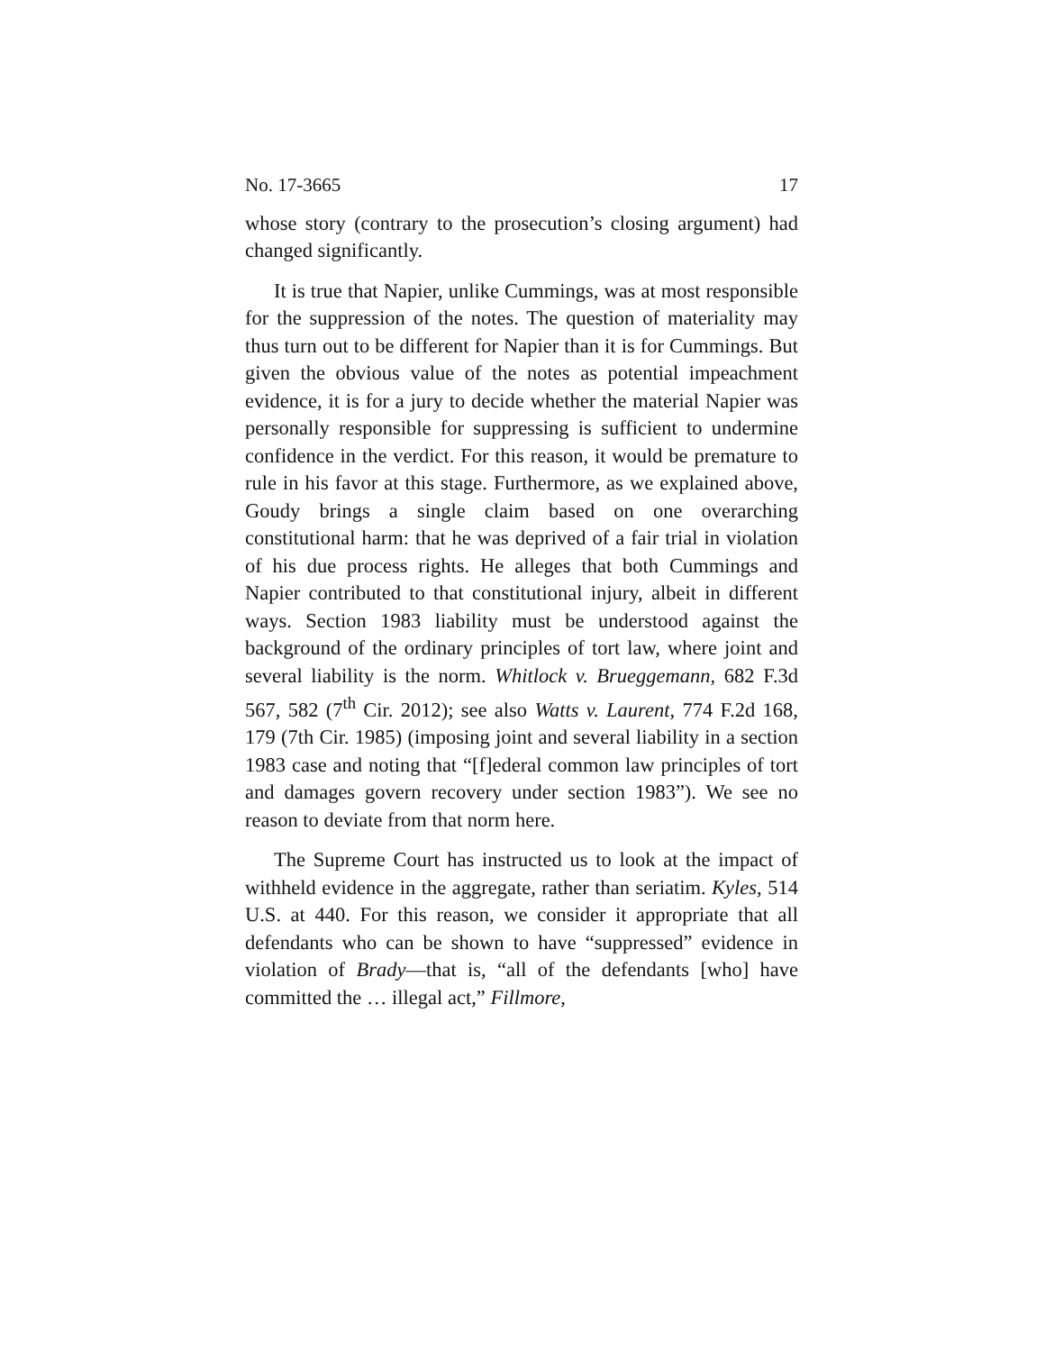No. 17-3665 17
whose story (contrary to the prosecution’s closing argument) had changed significantly.
It is true that Napier, unlike Cummings, was at most responsible for the suppression of the notes. The question of materiality may thus turn out to be different for Napier than it is for Cummings. But given the obvious value of the notes as potential impeachment evidence, it is for a jury to decide whether the material Napier was personally responsible for suppressing is sufficient to undermine confidence in the verdict. For this reason, it would be premature to rule in his favor at this stage. Furthermore, as we explained above, Goudy brings a single claim based on one overarching constitutional harm: that he was deprived of a fair trial in violation of his due process rights. He alleges that both Cummings and Napier contributed to that constitutional injury, albeit in different ways. Section 1983 liability must be understood against the background of the ordinary principles of tort law, where joint and several liability is the norm. Whitlock v. Brueggemann, 682 F.3d 567, 582 (7<sup>th</sup> Cir. 2012); see also Watts v. Laurent, 774 F.2d 168, 179 (7th Cir. 1985) (imposing joint and several liability in a section 1983 case and noting that “[f]ederal common law principles of tort and damages govern recovery under section 1983”). We see no reason to deviate from that norm here.
The Supreme Court has instructed us to look at the impact of withheld evidence in the aggregate, rather than seriatim. Kyles, 514 U.S. at 440. For this reason, we consider it appropriate that all defendants who can be shown to have “suppressed” evidence in violation of Brady—that is, “all of the defendants [who] have committed the … illegal act,” Fillmore,